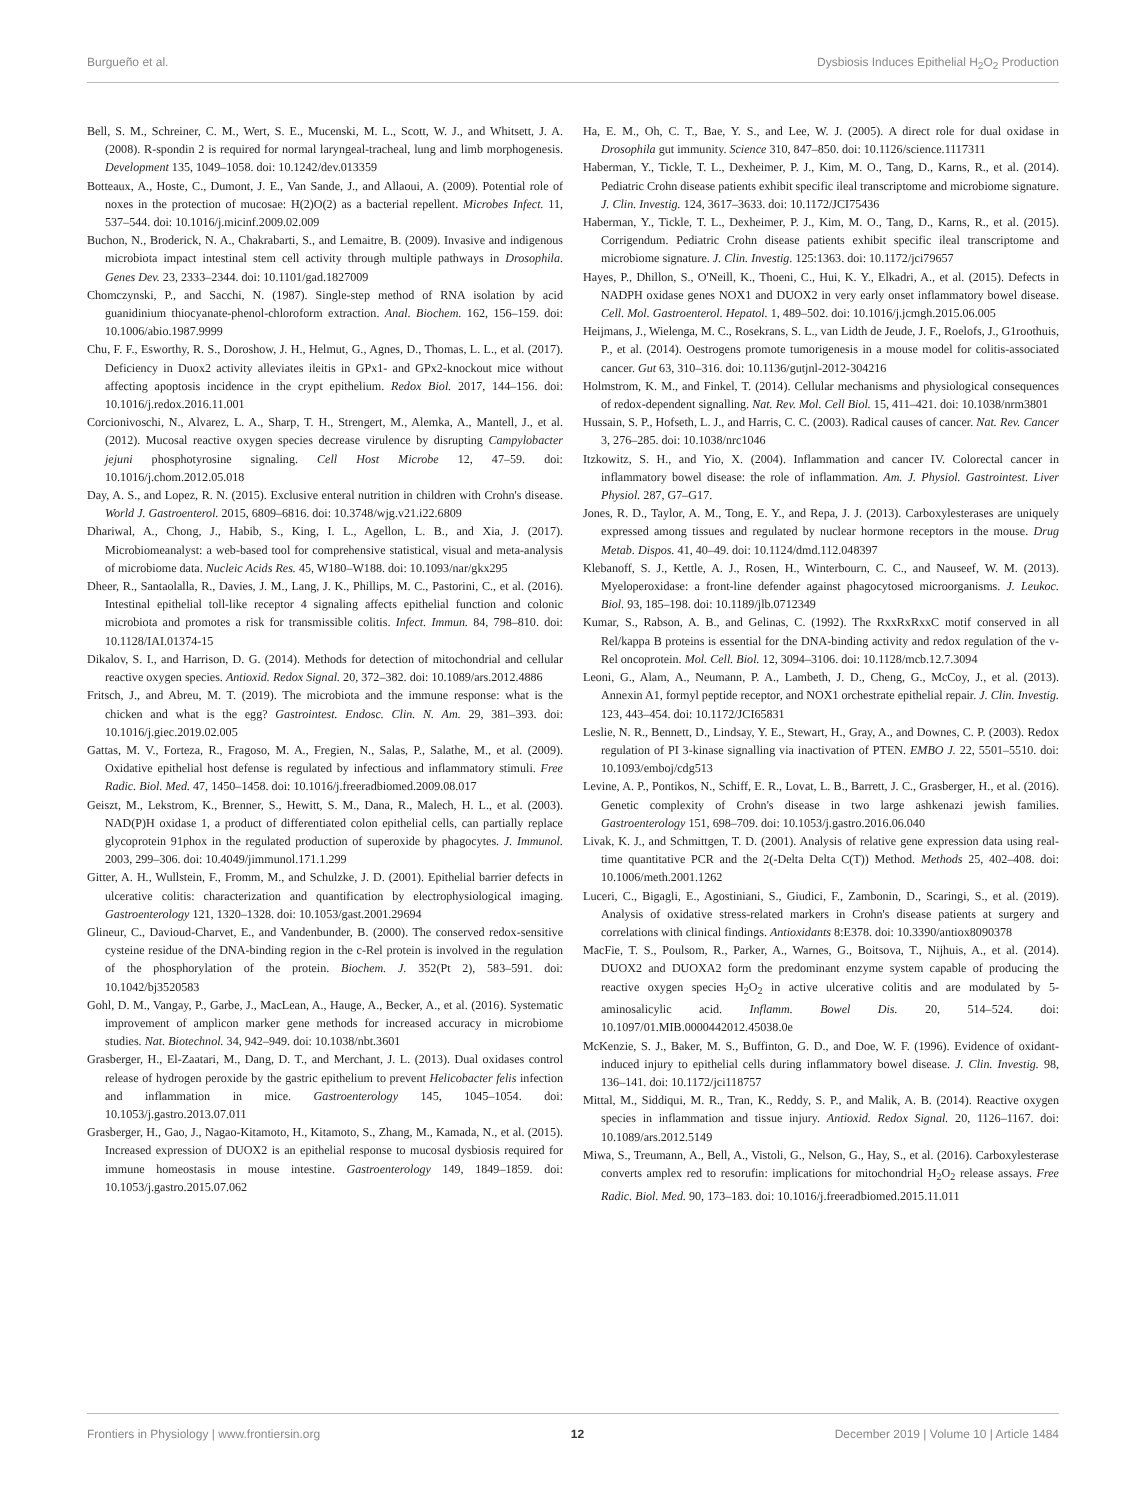Burgueño et al. Dysbiosis Induces Epithelial H<sub>2</sub>O<sub>2</sub> Production
Bell, S. M., Schreiner, C. M., Wert, S. E., Mucenski, M. L., Scott, W. J., and Whitsett, J. A. (2008). R-spondin 2 is required for normal laryngeal-tracheal, lung and limb morphogenesis. Development 135, 1049–1058. doi: 10.1242/dev.013359
Botteaux, A., Hoste, C., Dumont, J. E., Van Sande, J., and Allaoui, A. (2009). Potential role of noxes in the protection of mucosae: H(2)O(2) as a bacterial repellent. Microbes Infect. 11, 537–544. doi: 10.1016/j.micinf.2009.02.009
Buchon, N., Broderick, N. A., Chakrabarti, S., and Lemaitre, B. (2009). Invasive and indigenous microbiota impact intestinal stem cell activity through multiple pathways in Drosophila. Genes Dev. 23, 2333–2344. doi: 10.1101/gad.1827009
Chomczynski, P., and Sacchi, N. (1987). Single-step method of RNA isolation by acid guanidinium thiocyanate-phenol-chloroform extraction. Anal. Biochem. 162, 156–159. doi: 10.1006/abio.1987.9999
Chu, F. F., Esworthy, R. S., Doroshow, J. H., Helmut, G., Agnes, D., Thomas, L. L., et al. (2017). Deficiency in Duox2 activity alleviates ileitis in GPx1- and GPx2-knockout mice without affecting apoptosis incidence in the crypt epithelium. Redox Biol. 2017, 144–156. doi: 10.1016/j.redox.2016.11.001
Corcionivoschi, N., Alvarez, L. A., Sharp, T. H., Strengert, M., Alemka, A., Mantell, J., et al. (2012). Mucosal reactive oxygen species decrease virulence by disrupting Campylobacter jejuni phosphotyrosine signaling. Cell Host Microbe 12, 47–59. doi: 10.1016/j.chom.2012.05.018
Day, A. S., and Lopez, R. N. (2015). Exclusive enteral nutrition in children with Crohn's disease. World J. Gastroenterol. 2015, 6809–6816. doi: 10.3748/wjg.v21.i22.6809
Dhariwal, A., Chong, J., Habib, S., King, I. L., Agellon, L. B., and Xia, J. (2017). Microbiomeanalyst: a web-based tool for comprehensive statistical, visual and meta-analysis of microbiome data. Nucleic Acids Res. 45, W180–W188. doi: 10.1093/nar/gkx295
Dheer, R., Santaolalla, R., Davies, J. M., Lang, J. K., Phillips, M. C., Pastorini, C., et al. (2016). Intestinal epithelial toll-like receptor 4 signaling affects epithelial function and colonic microbiota and promotes a risk for transmissible colitis. Infect. Immun. 84, 798–810. doi: 10.1128/IAI.01374-15
Dikalov, S. I., and Harrison, D. G. (2014). Methods for detection of mitochondrial and cellular reactive oxygen species. Antioxid. Redox Signal. 20, 372–382. doi: 10.1089/ars.2012.4886
Fritsch, J., and Abreu, M. T. (2019). The microbiota and the immune response: what is the chicken and what is the egg? Gastrointest. Endosc. Clin. N. Am. 29, 381–393. doi: 10.1016/j.giec.2019.02.005
Gattas, M. V., Forteza, R., Fragoso, M. A., Fregien, N., Salas, P., Salathe, M., et al. (2009). Oxidative epithelial host defense is regulated by infectious and inflammatory stimuli. Free Radic. Biol. Med. 47, 1450–1458. doi: 10.1016/j.freeradbiomed.2009.08.017
Geiszt, M., Lekstrom, K., Brenner, S., Hewitt, S. M., Dana, R., Malech, H. L., et al. (2003). NAD(P)H oxidase 1, a product of differentiated colon epithelial cells, can partially replace glycoprotein 91phox in the regulated production of superoxide by phagocytes. J. Immunol. 2003, 299–306. doi: 10.4049/jimmunol.171.1.299
Gitter, A. H., Wullstein, F., Fromm, M., and Schulzke, J. D. (2001). Epithelial barrier defects in ulcerative colitis: characterization and quantification by electrophysiological imaging. Gastroenterology 121, 1320–1328. doi: 10.1053/gast.2001.29694
Glineur, C., Davioud-Charvet, E., and Vandenbunder, B. (2000). The conserved redox-sensitive cysteine residue of the DNA-binding region in the c-Rel protein is involved in the regulation of the phosphorylation of the protein. Biochem. J. 352(Pt 2), 583–591. doi: 10.1042/bj3520583
Gohl, D. M., Vangay, P., Garbe, J., MacLean, A., Hauge, A., Becker, A., et al. (2016). Systematic improvement of amplicon marker gene methods for increased accuracy in microbiome studies. Nat. Biotechnol. 34, 942–949. doi: 10.1038/nbt.3601
Grasberger, H., El-Zaatari, M., Dang, D. T., and Merchant, J. L. (2013). Dual oxidases control release of hydrogen peroxide by the gastric epithelium to prevent Helicobacter felis infection and inflammation in mice. Gastroenterology 145, 1045–1054. doi: 10.1053/j.gastro.2013.07.011
Grasberger, H., Gao, J., Nagao-Kitamoto, H., Kitamoto, S., Zhang, M., Kamada, N., et al. (2015). Increased expression of DUOX2 is an epithelial response to mucosal dysbiosis required for immune homeostasis in mouse intestine. Gastroenterology 149, 1849–1859. doi: 10.1053/j.gastro.2015.07.062
Ha, E. M., Oh, C. T., Bae, Y. S., and Lee, W. J. (2005). A direct role for dual oxidase in Drosophila gut immunity. Science 310, 847–850. doi: 10.1126/science.1117311
Haberman, Y., Tickle, T. L., Dexheimer, P. J., Kim, M. O., Tang, D., Karns, R., et al. (2014). Pediatric Crohn disease patients exhibit specific ileal transcriptome and microbiome signature. J. Clin. Investig. 124, 3617–3633. doi: 10.1172/JCI75436
Haberman, Y., Tickle, T. L., Dexheimer, P. J., Kim, M. O., Tang, D., Karns, R., et al. (2015). Corrigendum. Pediatric Crohn disease patients exhibit specific ileal transcriptome and microbiome signature. J. Clin. Investig. 125:1363. doi: 10.1172/jci79657
Hayes, P., Dhillon, S., O'Neill, K., Thoeni, C., Hui, K. Y., Elkadri, A., et al. (2015). Defects in NADPH oxidase genes NOX1 and DUOX2 in very early onset inflammatory bowel disease. Cell. Mol. Gastroenterol. Hepatol. 1, 489–502. doi: 10.1016/j.jcmgh.2015.06.005
Heijmans, J., Wielenga, M. C., Rosekrans, S. L., van Lidth de Jeude, J. F., Roelofs, J., G1roothuis, P., et al. (2014). Oestrogens promote tumorigenesis in a mouse model for colitis-associated cancer. Gut 63, 310–316. doi: 10.1136/gutjnl-2012-304216
Holmstrom, K. M., and Finkel, T. (2014). Cellular mechanisms and physiological consequences of redox-dependent signalling. Nat. Rev. Mol. Cell Biol. 15, 411–421. doi: 10.1038/nrm3801
Hussain, S. P., Hofseth, L. J., and Harris, C. C. (2003). Radical causes of cancer. Nat. Rev. Cancer 3, 276–285. doi: 10.1038/nrc1046
Itzkowitz, S. H., and Yio, X. (2004). Inflammation and cancer IV. Colorectal cancer in inflammatory bowel disease: the role of inflammation. Am. J. Physiol. Gastrointest. Liver Physiol. 287, G7–G17.
Jones, R. D., Taylor, A. M., Tong, E. Y., and Repa, J. J. (2013). Carboxylesterases are uniquely expressed among tissues and regulated by nuclear hormone receptors in the mouse. Drug Metab. Dispos. 41, 40–49. doi: 10.1124/dmd.112.048397
Klebanoff, S. J., Kettle, A. J., Rosen, H., Winterbourn, C. C., and Nauseef, W. M. (2013). Myeloperoxidase: a front-line defender against phagocytosed microorganisms. J. Leukoc. Biol. 93, 185–198. doi: 10.1189/jlb.0712349
Kumar, S., Rabson, A. B., and Gelinas, C. (1992). The RxxRxRxxC motif conserved in all Rel/kappa B proteins is essential for the DNA-binding activity and redox regulation of the v-Rel oncoprotein. Mol. Cell. Biol. 12, 3094–3106. doi: 10.1128/mcb.12.7.3094
Leoni, G., Alam, A., Neumann, P. A., Lambeth, J. D., Cheng, G., McCoy, J., et al. (2013). Annexin A1, formyl peptide receptor, and NOX1 orchestrate epithelial repair. J. Clin. Investig. 123, 443–454. doi: 10.1172/JCI65831
Leslie, N. R., Bennett, D., Lindsay, Y. E., Stewart, H., Gray, A., and Downes, C. P. (2003). Redox regulation of PI 3-kinase signalling via inactivation of PTEN. EMBO J. 22, 5501–5510. doi: 10.1093/emboj/cdg513
Levine, A. P., Pontikos, N., Schiff, E. R., Lovat, L. B., Barrett, J. C., Grasberger, H., et al. (2016). Genetic complexity of Crohn's disease in two large ashkenazi jewish families. Gastroenterology 151, 698–709. doi: 10.1053/j.gastro.2016.06.040
Livak, K. J., and Schmittgen, T. D. (2001). Analysis of relative gene expression data using real-time quantitative PCR and the 2(-Delta Delta C(T)) Method. Methods 25, 402–408. doi: 10.1006/meth.2001.1262
Luceri, C., Bigagli, E., Agostiniani, S., Giudici, F., Zambonin, D., Scaringi, S., et al. (2019). Analysis of oxidative stress-related markers in Crohn's disease patients at surgery and correlations with clinical findings. Antioxidants 8:E378. doi: 10.3390/antiox8090378
MacFie, T. S., Poulsom, R., Parker, A., Warnes, G., Boitsova, T., Nijhuis, A., et al. (2014). DUOX2 and DUOXA2 form the predominant enzyme system capable of producing the reactive oxygen species H<sub>2</sub>O<sub>2</sub> in active ulcerative colitis and are modulated by 5-aminosalicylic acid. Inflamm. Bowel Dis. 20, 514–524. doi: 10.1097/01.MIB.0000442012.45038.0e
McKenzie, S. J., Baker, M. S., Buffinton, G. D., and Doe, W. F. (1996). Evidence of oxidant-induced injury to epithelial cells during inflammatory bowel disease. J. Clin. Investig. 98, 136–141. doi: 10.1172/jci118757
Mittal, M., Siddiqui, M. R., Tran, K., Reddy, S. P., and Malik, A. B. (2014). Reactive oxygen species in inflammation and tissue injury. Antioxid. Redox Signal. 20, 1126–1167. doi: 10.1089/ars.2012.5149
Miwa, S., Treumann, A., Bell, A., Vistoli, G., Nelson, G., Hay, S., et al. (2016). Carboxylesterase converts amplex red to resorufin: implications for mitochondrial H<sub>2</sub>O<sub>2</sub> release assays. Free Radic. Biol. Med. 90, 173–183. doi: 10.1016/j.freeradbiomed.2015.11.011
Frontiers in Physiology | www.frontiersin.org 12 December 2019 | Volume 10 | Article 1484